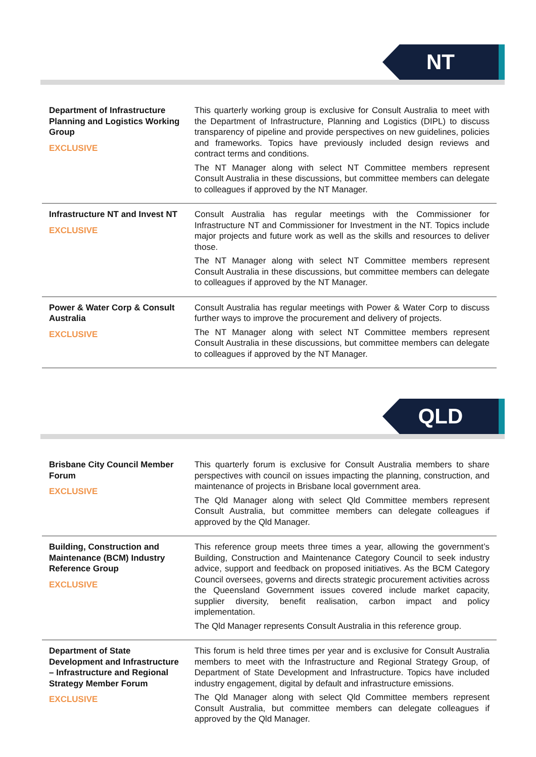NT
| Department of Infrastructure Planning and Logistics Working Group EXCLUSIVE | This quarterly working group is exclusive for Consult Australia to meet with the Department of Infrastructure, Planning and Logistics (DIPL) to discuss transparency of pipeline and provide perspectives on new guidelines, policies and frameworks. Topics have previously included design reviews and contract terms and conditions. The NT Manager along with select NT Committee members represent Consult Australia in these discussions, but committee members can delegate to colleagues if approved by the NT Manager. |
| Infrastructure NT and Invest NT EXCLUSIVE | Consult Australia has regular meetings with the Commissioner for Infrastructure NT and Commissioner for Investment in the NT. Topics include major projects and future work as well as the skills and resources to deliver those. The NT Manager along with select NT Committee members represent Consult Australia in these discussions, but committee members can delegate to colleagues if approved by the NT Manager. |
| Power & Water Corp & Consult Australia EXCLUSIVE | Consult Australia has regular meetings with Power & Water Corp to discuss further ways to improve the procurement and delivery of projects. The NT Manager along with select NT Committee members represent Consult Australia in these discussions, but committee members can delegate to colleagues if approved by the NT Manager. |
QLD
| Brisbane City Council Member Forum EXCLUSIVE | This quarterly forum is exclusive for Consult Australia members to share perspectives with council on issues impacting the planning, construction, and maintenance of projects in Brisbane local government area. The Qld Manager along with select Qld Committee members represent Consult Australia, but committee members can delegate colleagues if approved by the Qld Manager. |
| Building, Construction and Maintenance (BCM) Industry Reference Group EXCLUSIVE | This reference group meets three times a year, allowing the government’s Building, Construction and Maintenance Category Council to seek industry advice, support and feedback on proposed initiatives. As the BCM Category Council oversees, governs and directs strategic procurement activities across the Queensland Government issues covered include market capacity, supplier diversity, benefit realisation, carbon impact and policy implementation. The Qld Manager represents Consult Australia in this reference group. |
| Department of State Development and Infrastructure – Infrastructure and Regional Strategy Member Forum EXCLUSIVE | This forum is held three times per year and is exclusive for Consult Australia members to meet with the Infrastructure and Regional Strategy Group, of Department of State Development and Infrastructure. Topics have included industry engagement, digital by default and infrastructure emissions. The Qld Manager along with select Qld Committee members represent Consult Australia, but committee members can delegate colleagues if approved by the Qld Manager. |